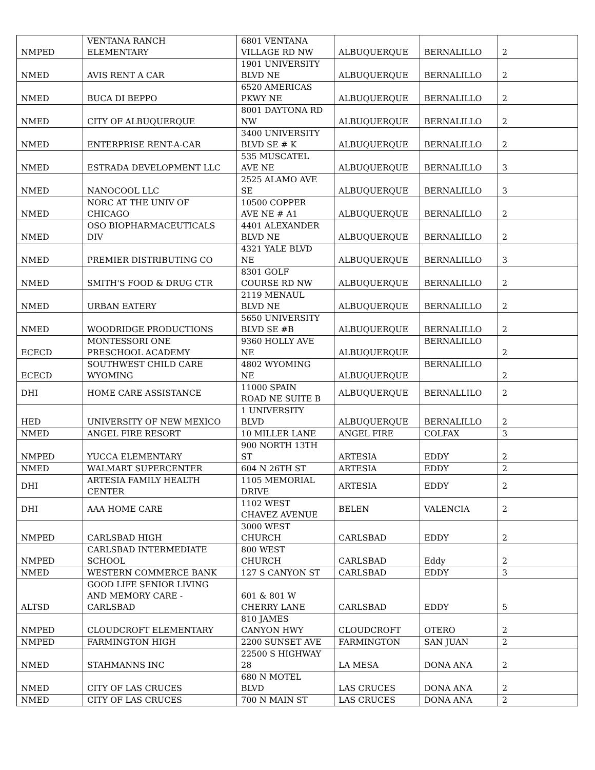| NMPED | VENTANA RANCH ELEMENTARY | 6801 VENTANA VILLAGE RD NW | ALBUQUERQUE | BERNALILLO | 2 |
| NMED | AVIS RENT A CAR | 1901 UNIVERSITY BLVD NE | ALBUQUERQUE | BERNALILLO | 2 |
| NMED | BUCA DI BEPPO | 6520 AMERICAS PKWY NE | ALBUQUERQUE | BERNALILLO | 2 |
| NMED | CITY OF ALBUQUERQUE | 8001 DAYTONA RD NW | ALBUQUERQUE | BERNALILLO | 2 |
| NMED | ENTERPRISE RENT-A-CAR | 3400 UNIVERSITY BLVD SE # K | ALBUQUERQUE | BERNALILLO | 2 |
| NMED | ESTRADA DEVELOPMENT LLC | 535 MUSCATEL AVE NE | ALBUQUERQUE | BERNALILLO | 3 |
| NMED | NANOCOOL LLC | 2525 ALAMO AVE SE | ALBUQUERQUE | BERNALILLO | 3 |
| NMED | NORC AT THE UNIV OF CHICAGO | 10500 COPPER AVE NE # A1 | ALBUQUERQUE | BERNALILLO | 2 |
| NMED | OSO BIOPHARMACEUTICALS DIV | 4401 ALEXANDER BLVD NE | ALBUQUERQUE | BERNALILLO | 2 |
| NMED | PREMIER DISTRIBUTING CO | 4321 YALE BLVD NE | ALBUQUERQUE | BERNALILLO | 3 |
| NMED | SMITH'S FOOD & DRUG CTR | 8301 GOLF COURSE RD NW | ALBUQUERQUE | BERNALILLO | 2 |
| NMED | URBAN EATERY | 2119 MENAUL BLVD NE | ALBUQUERQUE | BERNALILLO | 2 |
| NMED | WOODRIDGE PRODUCTIONS | 5650 UNIVERSITY BLVD SE #B | ALBUQUERQUE | BERNALILLO | 2 |
| ECECD | MONTESSORI ONE PRESCHOOL ACADEMY | 9360 HOLLY AVE NE | ALBUQUERQUE | BERNALILLO | 2 |
| ECECD | SOUTHWEST CHILD CARE WYOMING | 4802 WYOMING NE | ALBUQUERQUE | BERNALILLO | 2 |
| DHI | HOME CARE ASSISTANCE | 11000 SPAIN ROAD NE SUITE B | ALBUQUERQUE | BERNALLILO | 2 |
| HED | UNIVERSITY OF NEW MEXICO | 1 UNIVERSITY BLVD | ALBUQUERQUE | BERNALILLO | 2 |
| NMED | ANGEL FIRE RESORT | 10 MILLER LANE | ANGEL FIRE | COLFAX | 3 |
| NMPED | YUCCA ELEMENTARY | 900 NORTH 13TH ST | ARTESIA | EDDY | 2 |
| NMED | WALMART SUPERCENTER | 604 N 26TH ST | ARTESIA | EDDY | 2 |
| DHI | ARTESIA FAMILY HEALTH CENTER | 1105 MEMORIAL DRIVE | ARTESIA | EDDY | 2 |
| DHI | AAA HOME CARE | 1102 WEST CHAVEZ AVENUE | BELEN | VALENCIA | 2 |
| NMPED | CARLSBAD HIGH | 3000 WEST CHURCH | CARLSBAD | EDDY | 2 |
| NMPED | CARLSBAD INTERMEDIATE SCHOOL | 800 WEST CHURCH | CARLSBAD | Eddy | 2 |
| NMED | WESTERN COMMERCE BANK | 127 S CANYON ST | CARLSBAD | EDDY | 3 |
| ALTSD | GOOD LIFE SENIOR LIVING AND MEMORY CARE - CARLSBAD | 601 & 801 W CHERRY LANE | CARLSBAD | EDDY | 5 |
| NMPED | CLOUDCROFT ELEMENTARY | 810 JAMES CANYON HWY | CLOUDCROFT | OTERO | 2 |
| NMPED | FARMINGTON HIGH | 2200 SUNSET AVE | FARMINGTON | SAN JUAN | 2 |
| NMED | STAHMANNS INC | 22500 S HIGHWAY 28 | LA MESA | DONA ANA | 2 |
| NMED | CITY OF LAS CRUCES | 680 N MOTEL BLVD | LAS CRUCES | DONA ANA | 2 |
| NMED | CITY OF LAS CRUCES | 700 N MAIN ST | LAS CRUCES | DONA ANA | 2 |